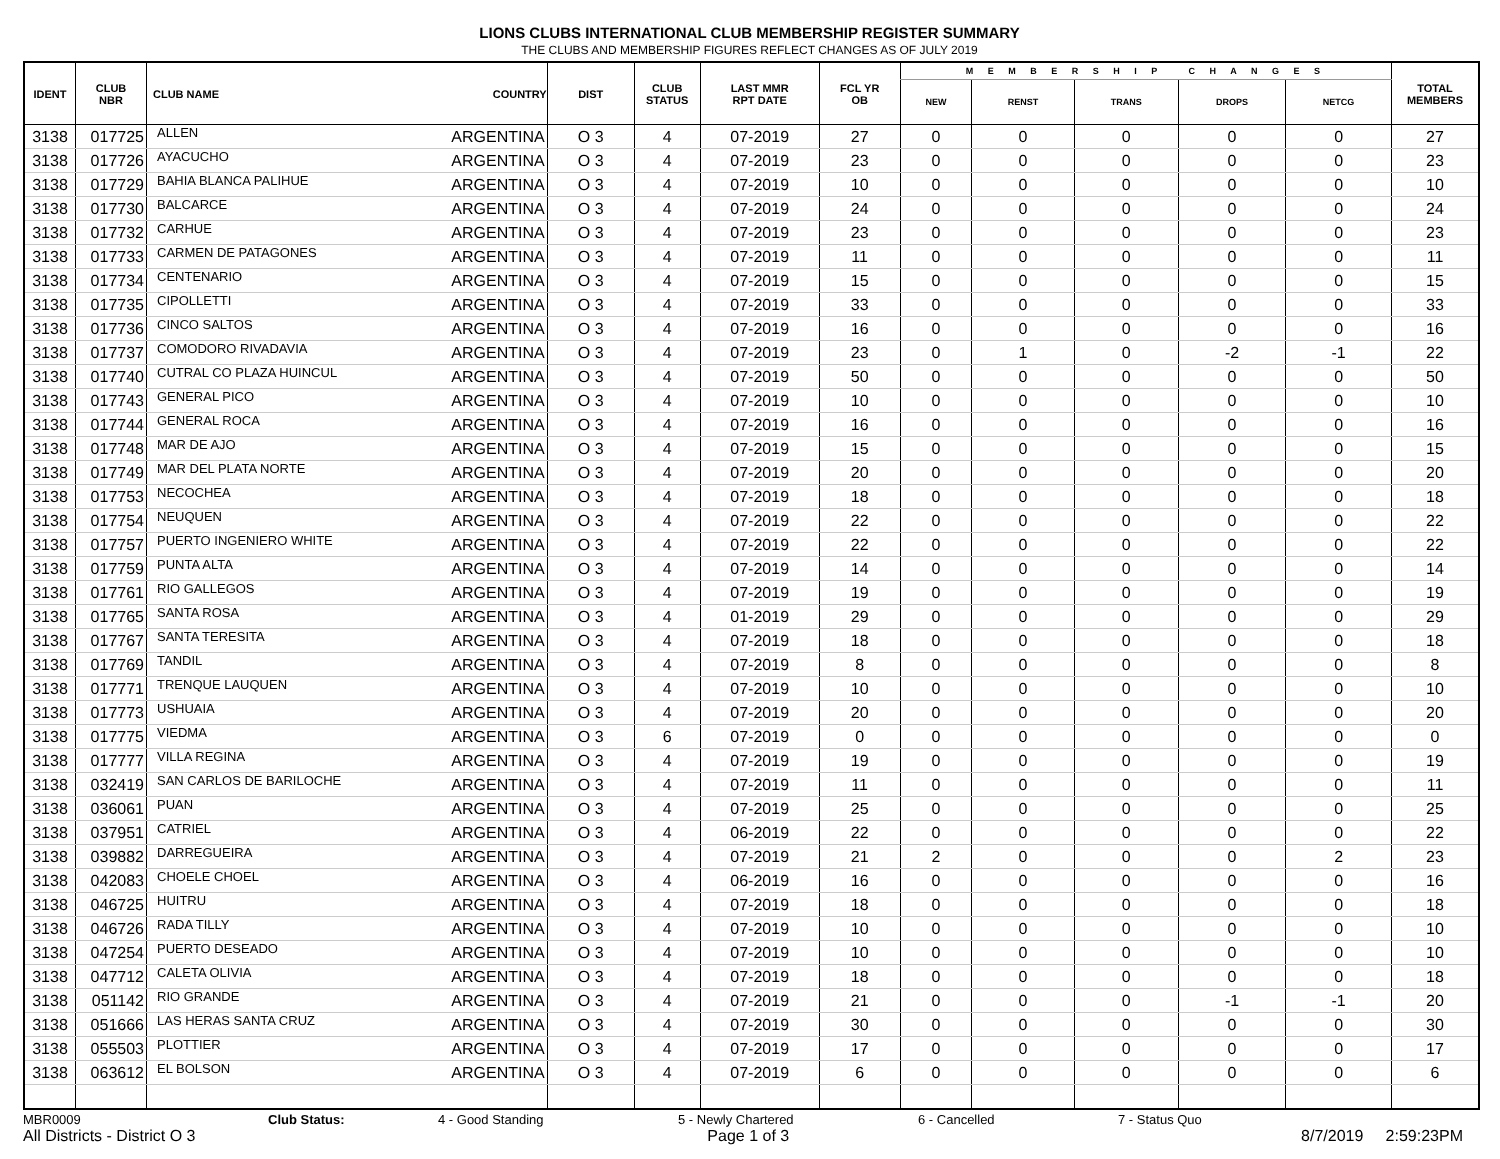LIONS CLUBS INTERNATIONAL CLUB MEMBERSHIP REGISTER SUMMARY
THE CLUBS AND MEMBERSHIP FIGURES REFLECT CHANGES AS OF JULY 2019
| IDENT | CLUB NBR | CLUB NAME | COUNTRY | DIST | CLUB STATUS | LAST MMR RPT DATE | FCL YR OB | M E M B E R S H I P C H A N G E S | | | | | TOTAL MEMBERS |
| --- | --- | --- | --- | --- | --- | --- | --- | --- | --- | --- | --- | --- | --- |
| | | | | | | | | NEW | RENST | TRANS | DROPS | NETCG | |
| 3138 | 017725 | ALLEN | ARGENTINA | O 3 | 4 | 07-2019 | 27 | 0 | 0 | 0 | 0 | 0 | 27 |
| 3138 | 017726 | AYACUCHO | ARGENTINA | O 3 | 4 | 07-2019 | 23 | 0 | 0 | 0 | 0 | 0 | 23 |
| 3138 | 017729 | BAHIA BLANCA PALIHUE | ARGENTINA | O 3 | 4 | 07-2019 | 10 | 0 | 0 | 0 | 0 | 0 | 10 |
| 3138 | 017730 | BALCARCE | ARGENTINA | O 3 | 4 | 07-2019 | 24 | 0 | 0 | 0 | 0 | 0 | 24 |
| 3138 | 017732 | CARHUE | ARGENTINA | O 3 | 4 | 07-2019 | 23 | 0 | 0 | 0 | 0 | 0 | 23 |
| 3138 | 017733 | CARMEN DE PATAGONES | ARGENTINA | O 3 | 4 | 07-2019 | 11 | 0 | 0 | 0 | 0 | 0 | 11 |
| 3138 | 017734 | CENTENARIO | ARGENTINA | O 3 | 4 | 07-2019 | 15 | 0 | 0 | 0 | 0 | 0 | 15 |
| 3138 | 017735 | CIPOLLETTI | ARGENTINA | O 3 | 4 | 07-2019 | 33 | 0 | 0 | 0 | 0 | 0 | 33 |
| 3138 | 017736 | CINCO SALTOS | ARGENTINA | O 3 | 4 | 07-2019 | 16 | 0 | 0 | 0 | 0 | 0 | 16 |
| 3138 | 017737 | COMODORO RIVADAVIA | ARGENTINA | O 3 | 4 | 07-2019 | 23 | 0 | 1 | 0 | -2 | -1 | 22 |
| 3138 | 017740 | CUTRAL CO PLAZA HUINCUL | ARGENTINA | O 3 | 4 | 07-2019 | 50 | 0 | 0 | 0 | 0 | 0 | 50 |
| 3138 | 017743 | GENERAL PICO | ARGENTINA | O 3 | 4 | 07-2019 | 10 | 0 | 0 | 0 | 0 | 0 | 10 |
| 3138 | 017744 | GENERAL ROCA | ARGENTINA | O 3 | 4 | 07-2019 | 16 | 0 | 0 | 0 | 0 | 0 | 16 |
| 3138 | 017748 | MAR DE AJO | ARGENTINA | O 3 | 4 | 07-2019 | 15 | 0 | 0 | 0 | 0 | 0 | 15 |
| 3138 | 017749 | MAR DEL PLATA NORTE | ARGENTINA | O 3 | 4 | 07-2019 | 20 | 0 | 0 | 0 | 0 | 0 | 20 |
| 3138 | 017753 | NECOCHEA | ARGENTINA | O 3 | 4 | 07-2019 | 18 | 0 | 0 | 0 | 0 | 0 | 18 |
| 3138 | 017754 | NEUQUEN | ARGENTINA | O 3 | 4 | 07-2019 | 22 | 0 | 0 | 0 | 0 | 0 | 22 |
| 3138 | 017757 | PUERTO INGENIERO WHITE | ARGENTINA | O 3 | 4 | 07-2019 | 22 | 0 | 0 | 0 | 0 | 0 | 22 |
| 3138 | 017759 | PUNTA ALTA | ARGENTINA | O 3 | 4 | 07-2019 | 14 | 0 | 0 | 0 | 0 | 0 | 14 |
| 3138 | 017761 | RIO GALLEGOS | ARGENTINA | O 3 | 4 | 07-2019 | 19 | 0 | 0 | 0 | 0 | 0 | 19 |
| 3138 | 017765 | SANTA ROSA | ARGENTINA | O 3 | 4 | 01-2019 | 29 | 0 | 0 | 0 | 0 | 0 | 29 |
| 3138 | 017767 | SANTA TERESITA | ARGENTINA | O 3 | 4 | 07-2019 | 18 | 0 | 0 | 0 | 0 | 0 | 18 |
| 3138 | 017769 | TANDIL | ARGENTINA | O 3 | 4 | 07-2019 | 8 | 0 | 0 | 0 | 0 | 0 | 8 |
| 3138 | 017771 | TRENQUE LAUQUEN | ARGENTINA | O 3 | 4 | 07-2019 | 10 | 0 | 0 | 0 | 0 | 0 | 10 |
| 3138 | 017773 | USHUAIA | ARGENTINA | O 3 | 4 | 07-2019 | 20 | 0 | 0 | 0 | 0 | 0 | 20 |
| 3138 | 017775 | VIEDMA | ARGENTINA | O 3 | 6 | 07-2019 | 0 | 0 | 0 | 0 | 0 | 0 | 0 |
| 3138 | 017777 | VILLA REGINA | ARGENTINA | O 3 | 4 | 07-2019 | 19 | 0 | 0 | 0 | 0 | 0 | 19 |
| 3138 | 032419 | SAN CARLOS DE BARILOCHE | ARGENTINA | O 3 | 4 | 07-2019 | 11 | 0 | 0 | 0 | 0 | 0 | 11 |
| 3138 | 036061 | PUAN | ARGENTINA | O 3 | 4 | 07-2019 | 25 | 0 | 0 | 0 | 0 | 0 | 25 |
| 3138 | 037951 | CATRIEL | ARGENTINA | O 3 | 4 | 06-2019 | 22 | 0 | 0 | 0 | 0 | 0 | 22 |
| 3138 | 039882 | DARREGUEIRA | ARGENTINA | O 3 | 4 | 07-2019 | 21 | 2 | 0 | 0 | 0 | 2 | 23 |
| 3138 | 042083 | CHOELE CHOEL | ARGENTINA | O 3 | 4 | 06-2019 | 16 | 0 | 0 | 0 | 0 | 0 | 16 |
| 3138 | 046725 | HUITRU | ARGENTINA | O 3 | 4 | 07-2019 | 18 | 0 | 0 | 0 | 0 | 0 | 18 |
| 3138 | 046726 | RADA TILLY | ARGENTINA | O 3 | 4 | 07-2019 | 10 | 0 | 0 | 0 | 0 | 0 | 10 |
| 3138 | 047254 | PUERTO DESEADO | ARGENTINA | O 3 | 4 | 07-2019 | 10 | 0 | 0 | 0 | 0 | 0 | 10 |
| 3138 | 047712 | CALETA OLIVIA | ARGENTINA | O 3 | 4 | 07-2019 | 18 | 0 | 0 | 0 | 0 | 0 | 18 |
| 3138 | 051142 | RIO GRANDE | ARGENTINA | O 3 | 4 | 07-2019 | 21 | 0 | 0 | 0 | -1 | -1 | 20 |
| 3138 | 051666 | LAS HERAS SANTA CRUZ | ARGENTINA | O 3 | 4 | 07-2019 | 30 | 0 | 0 | 0 | 0 | 0 | 30 |
| 3138 | 055503 | PLOTTIER | ARGENTINA | O 3 | 4 | 07-2019 | 17 | 0 | 0 | 0 | 0 | 0 | 17 |
| 3138 | 063612 | EL BOLSON | ARGENTINA | O 3 | 4 | 07-2019 | 6 | 0 | 0 | 0 | 0 | 0 | 6 |
MBR0009 Club Status: 4 - Good Standing 5 - Newly Chartered 6 - Cancelled 7 - Status Quo
All Districts - District O 3 Page 1 of 3 8/7/2019 2:59:23PM